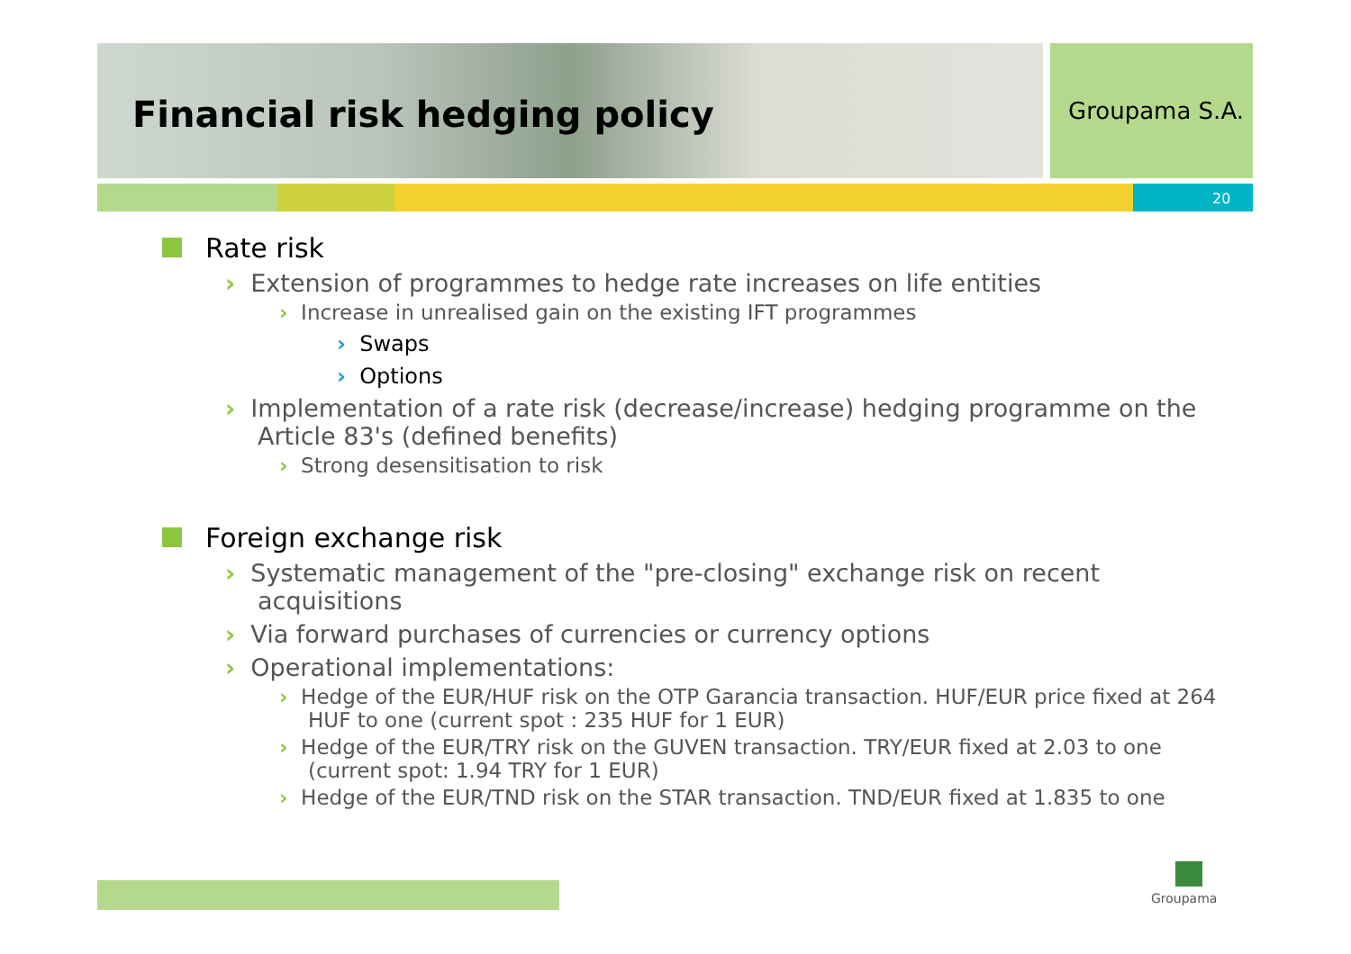Financial risk hedging policy Groupama S.A.
20
Rate risk
› Extension of programmes to hedge rate increases on life entities
› Increase in unrealised gain on the existing IFT programmes
› Swaps
› Options
› Implementation of a rate risk (decrease/increase) hedging programme on the Article 83's (defined benefits)
› Strong desensitisation to risk
Foreign exchange risk
› Systematic management of the "pre-closing" exchange risk on recent acquisitions
› Via forward purchases of currencies or currency options
› Operational implementations:
› Hedge of the EUR/HUF risk on the OTP Garancia transaction. HUF/EUR price fixed at 264 HUF to one (current spot : 235 HUF for 1 EUR)
› Hedge of the EUR/TRY risk on the GUVEN transaction. TRY/EUR fixed at 2.03 to one (current spot: 1.94 TRY for 1 EUR)
› Hedge of the EUR/TND risk on the STAR transaction. TND/EUR fixed at 1.835 to one
Groupama